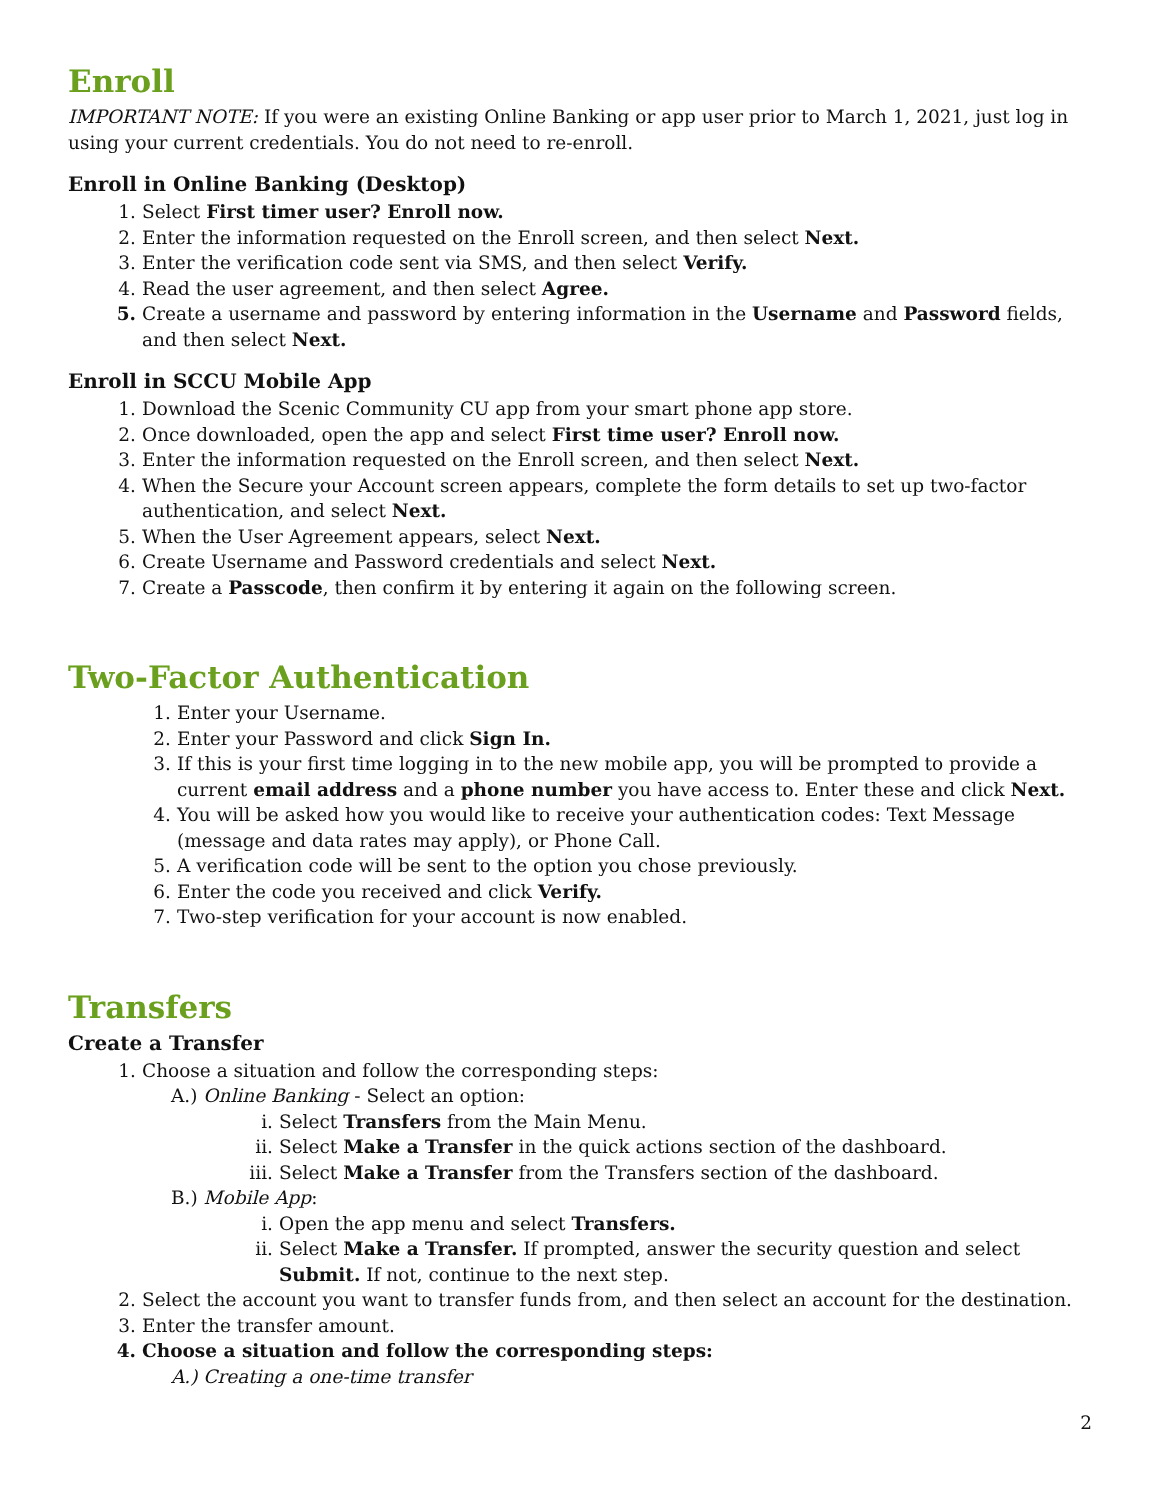Enroll
IMPORTANT NOTE: If you were an existing Online Banking or app user prior to March 1, 2021, just log in using your current credentials. You do not need to re-enroll.
Enroll in Online Banking (Desktop)
1. Select First timer user? Enroll now.
2. Enter the information requested on the Enroll screen, and then select Next.
3. Enter the verification code sent via SMS, and then select Verify.
4. Read the user agreement, and then select Agree.
5. Create a username and password by entering information in the Username and Password fields, and then select Next.
Enroll in SCCU Mobile App
1. Download the Scenic Community CU app from your smart phone app store.
2. Once downloaded, open the app and select First time user? Enroll now.
3. Enter the information requested on the Enroll screen, and then select Next.
4. When the Secure your Account screen appears, complete the form details to set up two-factor authentication, and select Next.
5. When the User Agreement appears, select Next.
6. Create Username and Password credentials and select Next.
7. Create a Passcode, then confirm it by entering it again on the following screen.
Two-Factor Authentication
1. Enter your Username.
2. Enter your Password and click Sign In.
3. If this is your first time logging in to the new mobile app, you will be prompted to provide a current email address and a phone number you have access to. Enter these and click Next.
4. You will be asked how you would like to receive your authentication codes: Text Message (message and data rates may apply), or Phone Call.
5. A verification code will be sent to the option you chose previously.
6. Enter the code you received and click Verify.
7. Two-step verification for your account is now enabled.
Transfers
Create a Transfer
1. Choose a situation and follow the corresponding steps:
A.) Online Banking - Select an option:
i. Select Transfers from the Main Menu.
ii. Select Make a Transfer in the quick actions section of the dashboard.
iii. Select Make a Transfer from the Transfers section of the dashboard.
B.) Mobile App:
i. Open the app menu and select Transfers.
ii. Select Make a Transfer. If prompted, answer the security question and select Submit. If not, continue to the next step.
2. Select the account you want to transfer funds from, and then select an account for the destination.
3. Enter the transfer amount.
4. Choose a situation and follow the corresponding steps:
A.) Creating a one-time transfer
2